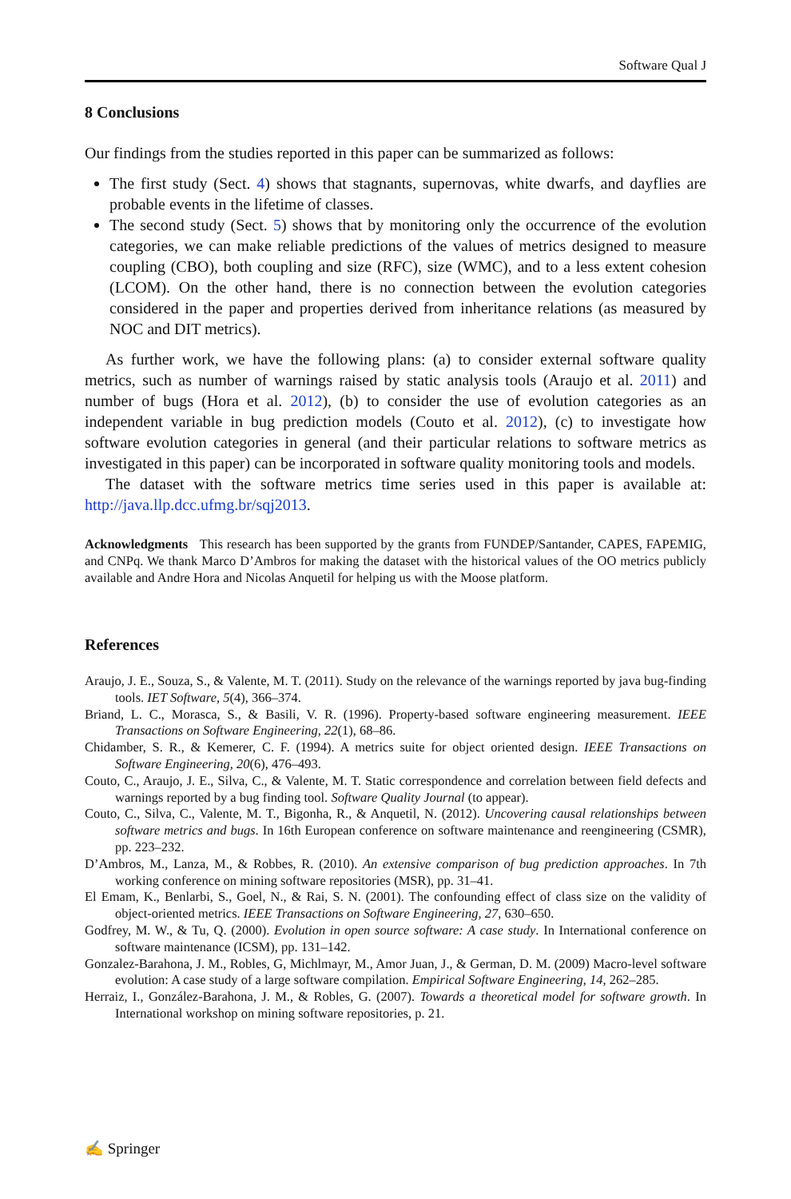Software Qual J
8 Conclusions
Our findings from the studies reported in this paper can be summarized as follows:
The first study (Sect. 4) shows that stagnants, supernovas, white dwarfs, and dayflies are probable events in the lifetime of classes.
The second study (Sect. 5) shows that by monitoring only the occurrence of the evolution categories, we can make reliable predictions of the values of metrics designed to measure coupling (CBO), both coupling and size (RFC), size (WMC), and to a less extent cohesion (LCOM). On the other hand, there is no connection between the evolution categories considered in the paper and properties derived from inheritance relations (as measured by NOC and DIT metrics).
As further work, we have the following plans: (a) to consider external software quality metrics, such as number of warnings raised by static analysis tools (Araujo et al. 2011) and number of bugs (Hora et al. 2012), (b) to consider the use of evolution categories as an independent variable in bug prediction models (Couto et al. 2012), (c) to investigate how software evolution categories in general (and their particular relations to software metrics as investigated in this paper) can be incorporated in software quality monitoring tools and models.
The dataset with the software metrics time series used in this paper is available at: http://java.llp.dcc.ufmg.br/sqj2013.
Acknowledgments This research has been supported by the grants from FUNDEP/Santander, CAPES, FAPEMIG, and CNPq. We thank Marco D’Ambros for making the dataset with the historical values of the OO metrics publicly available and Andre Hora and Nicolas Anquetil for helping us with the Moose platform.
References
Araujo, J. E., Souza, S., & Valente, M. T. (2011). Study on the relevance of the warnings reported by java bug-finding tools. IET Software, 5(4), 366–374.
Briand, L. C., Morasca, S., & Basili, V. R. (1996). Property-based software engineering measurement. IEEE Transactions on Software Engineering, 22(1), 68–86.
Chidamber, S. R., & Kemerer, C. F. (1994). A metrics suite for object oriented design. IEEE Transactions on Software Engineering, 20(6), 476–493.
Couto, C., Araujo, J. E., Silva, C., & Valente, M. T. Static correspondence and correlation between field defects and warnings reported by a bug finding tool. Software Quality Journal (to appear).
Couto, C., Silva, C., Valente, M. T., Bigonha, R., & Anquetil, N. (2012). Uncovering causal relationships between software metrics and bugs. In 16th European conference on software maintenance and reengineering (CSMR), pp. 223–232.
D’Ambros, M., Lanza, M., & Robbes, R. (2010). An extensive comparison of bug prediction approaches. In 7th working conference on mining software repositories (MSR), pp. 31–41.
El Emam, K., Benlarbi, S., Goel, N., & Rai, S. N. (2001). The confounding effect of class size on the validity of object-oriented metrics. IEEE Transactions on Software Engineering, 27, 630–650.
Godfrey, M. W., & Tu, Q. (2000). Evolution in open source software: A case study. In International conference on software maintenance (ICSM), pp. 131–142.
Gonzalez-Barahona, J. M., Robles, G, Michlmayr, M., Amor Juan, J., & German, D. M. (2009) Macro-level software evolution: A case study of a large software compilation. Empirical Software Engineering, 14, 262–285.
Herraiz, I., González-Barahona, J. M., & Robles, G. (2007). Towards a theoretical model for software growth. In International workshop on mining software repositories, p. 21.
✍ Springer